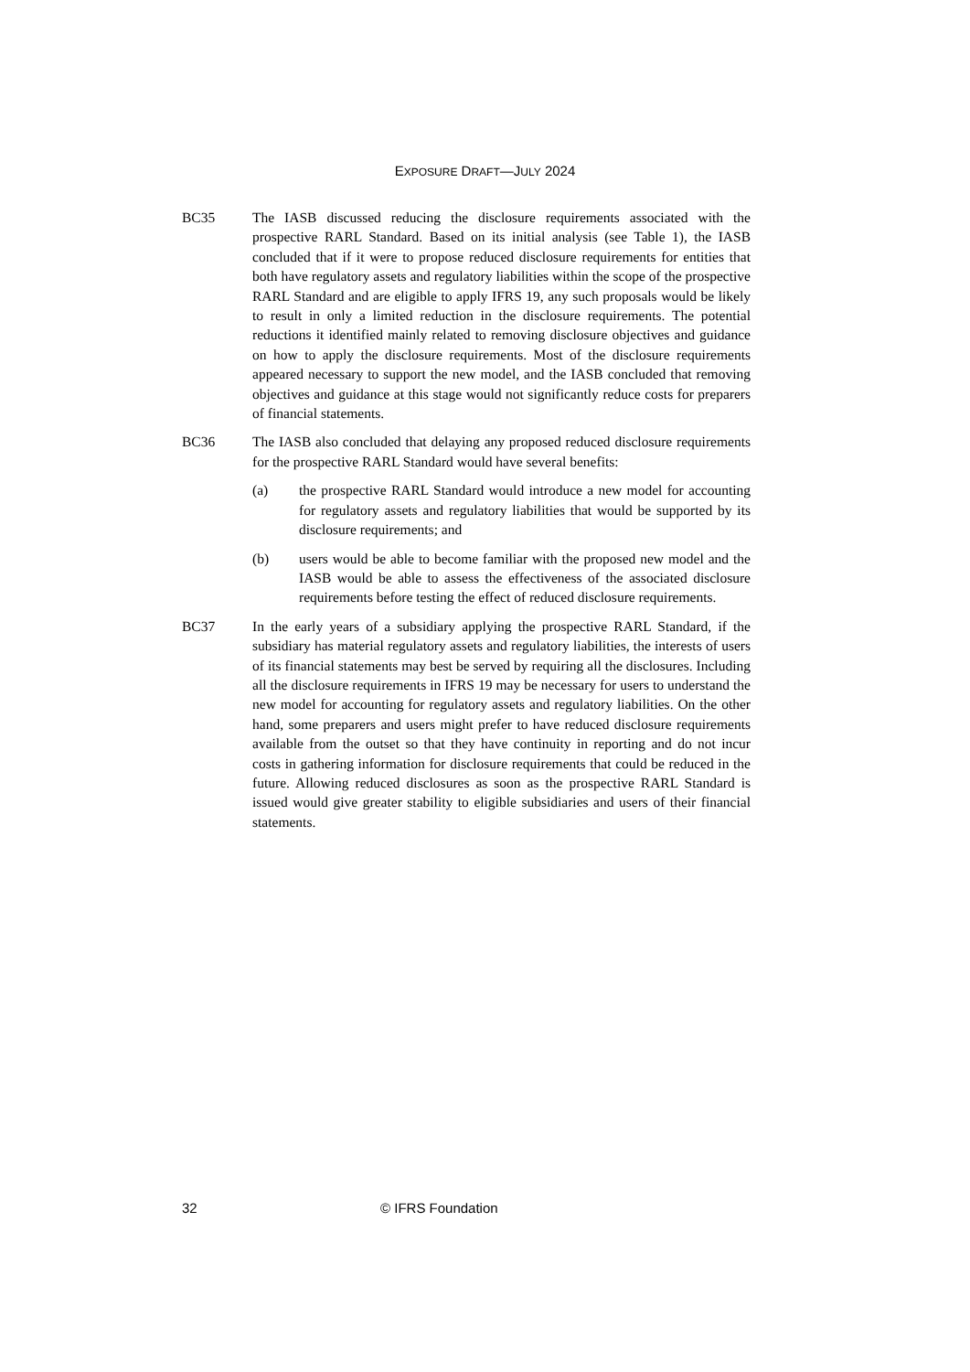EXPOSURE DRAFT—JULY 2024
BC35 The IASB discussed reducing the disclosure requirements associated with the prospective RARL Standard. Based on its initial analysis (see Table 1), the IASB concluded that if it were to propose reduced disclosure requirements for entities that both have regulatory assets and regulatory liabilities within the scope of the prospective RARL Standard and are eligible to apply IFRS 19, any such proposals would be likely to result in only a limited reduction in the disclosure requirements. The potential reductions it identified mainly related to removing disclosure objectives and guidance on how to apply the disclosure requirements. Most of the disclosure requirements appeared necessary to support the new model, and the IASB concluded that removing objectives and guidance at this stage would not significantly reduce costs for preparers of financial statements.
BC36 The IASB also concluded that delaying any proposed reduced disclosure requirements for the prospective RARL Standard would have several benefits:
(a) the prospective RARL Standard would introduce a new model for accounting for regulatory assets and regulatory liabilities that would be supported by its disclosure requirements; and
(b) users would be able to become familiar with the proposed new model and the IASB would be able to assess the effectiveness of the associated disclosure requirements before testing the effect of reduced disclosure requirements.
BC37 In the early years of a subsidiary applying the prospective RARL Standard, if the subsidiary has material regulatory assets and regulatory liabilities, the interests of users of its financial statements may best be served by requiring all the disclosures. Including all the disclosure requirements in IFRS 19 may be necessary for users to understand the new model for accounting for regulatory assets and regulatory liabilities. On the other hand, some preparers and users might prefer to have reduced disclosure requirements available from the outset so that they have continuity in reporting and do not incur costs in gathering information for disclosure requirements that could be reduced in the future. Allowing reduced disclosures as soon as the prospective RARL Standard is issued would give greater stability to eligible subsidiaries and users of their financial statements.
32 © IFRS Foundation